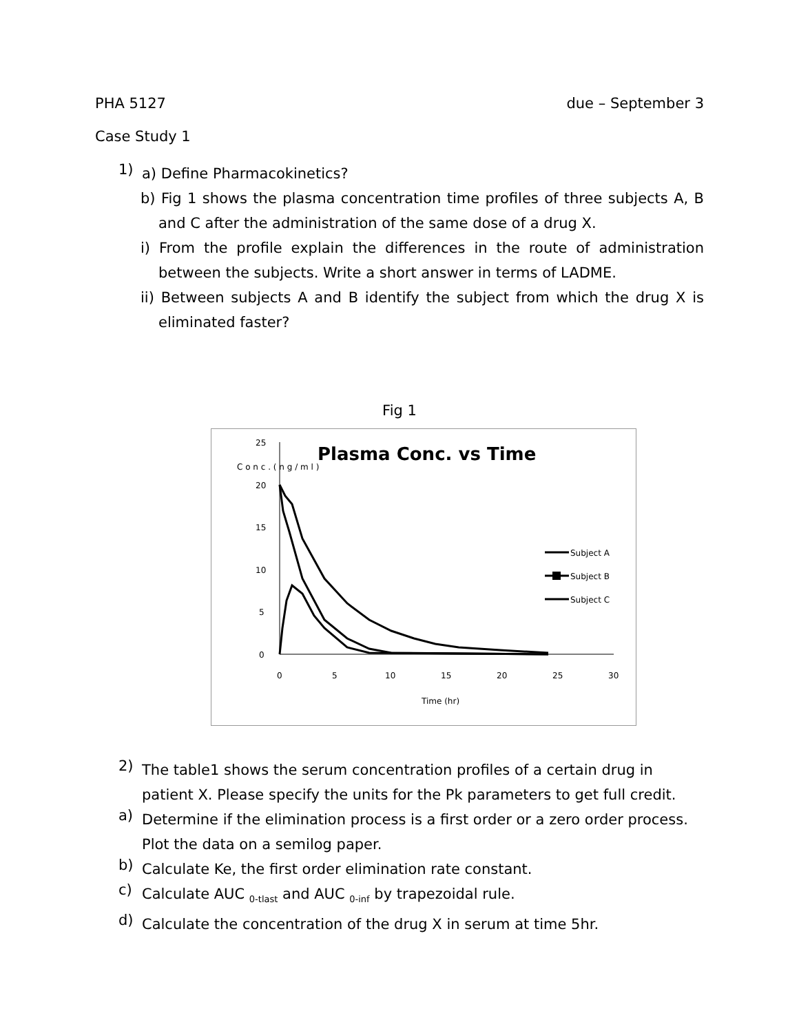PHA 5127 due – September 3
Case Study 1
1)
a) Define Pharmacokinetics?
b) Fig 1 shows the plasma concentration time profiles of three subjects A, B and C after the administration of the same dose of a drug X.
i) From the profile explain the differences in the route of administration between the subjects. Write a short answer in terms of LADME.
ii) Between subjects A and B identify the subject from which the drug X is eliminated faster?
Fig 1
Plasma Conc. vs Time
C o n c . ( n g / m l )
25
20
15
10
5
0
0
5
10
15
20
25
30
Time (hr)
Subject A
Subject B
Subject C
2)
The table1 shows the serum concentration profiles of a certain drug in patient X. Please specify the units for the Pk parameters to get full credit.
a)
Determine if the elimination process is a first order or a zero order process. Plot the data on a semilog paper.
b)
Calculate Ke, the first order elimination rate constant.
c)
Calculate AUC <sub>0-tlast</sub> and AUC <sub>0-inf</sub> by trapezoidal rule.
d)
Calculate the concentration of the drug X in serum at time 5hr.